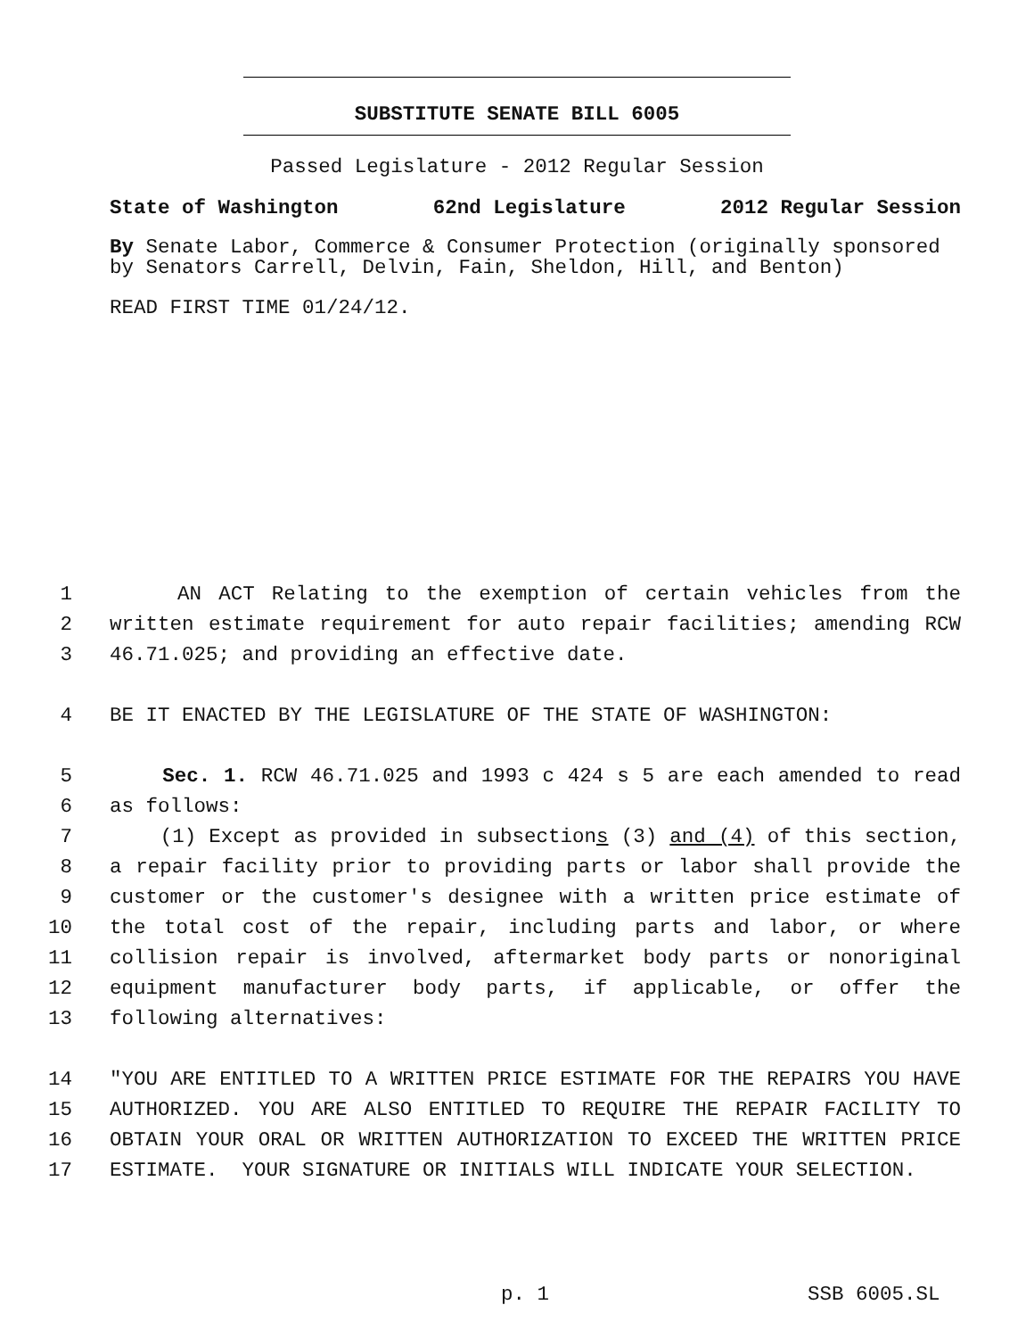SUBSTITUTE SENATE BILL 6005
Passed Legislature - 2012 Regular Session
State of Washington 62nd Legislature 2012 Regular Session
By Senate Labor, Commerce & Consumer Protection (originally sponsored by Senators Carrell, Delvin, Fain, Sheldon, Hill, and Benton)
READ FIRST TIME 01/24/12.
| 1 | AN ACT Relating to the exemption of certain vehicles from the |
| 2 | written estimate requirement for auto repair facilities; amending RCW |
| 3 | 46.71.025; and providing an effective date. |
| 4 | BE IT ENACTED BY THE LEGISLATURE OF THE STATE OF WASHINGTON: |
| 5 | Sec. 1. RCW 46.71.025 and 1993 c 424 s 5 are each amended to read |
| 6 | as follows: |
| 7 | (1) Except as provided in subsection s (3) and (4) of this section, |
| 8 | a repair facility prior to providing parts or labor shall provide the |
| 9 | customer or the customer's designee with a written price estimate of |
| 10 | the total cost of the repair, including parts and labor, or where |
| 11 | collision repair is involved, aftermarket body parts or nonoriginal |
| 12 | equipment manufacturer body parts, if applicable, or offer the |
| 13 | following alternatives: |
| 14 | "YOU ARE ENTITLED TO A WRITTEN PRICE ESTIMATE FOR THE REPAIRS YOU HAVE |
| 15 | AUTHORIZED. YOU ARE ALSO ENTITLED TO REQUIRE THE REPAIR FACILITY TO |
| 16 | OBTAIN YOUR ORAL OR WRITTEN AUTHORIZATION TO EXCEED THE WRITTEN PRICE |
| 17 | ESTIMATE. YOUR SIGNATURE OR INITIALS WILL INDICATE YOUR SELECTION. |
p. 1 SSB 6005.SL